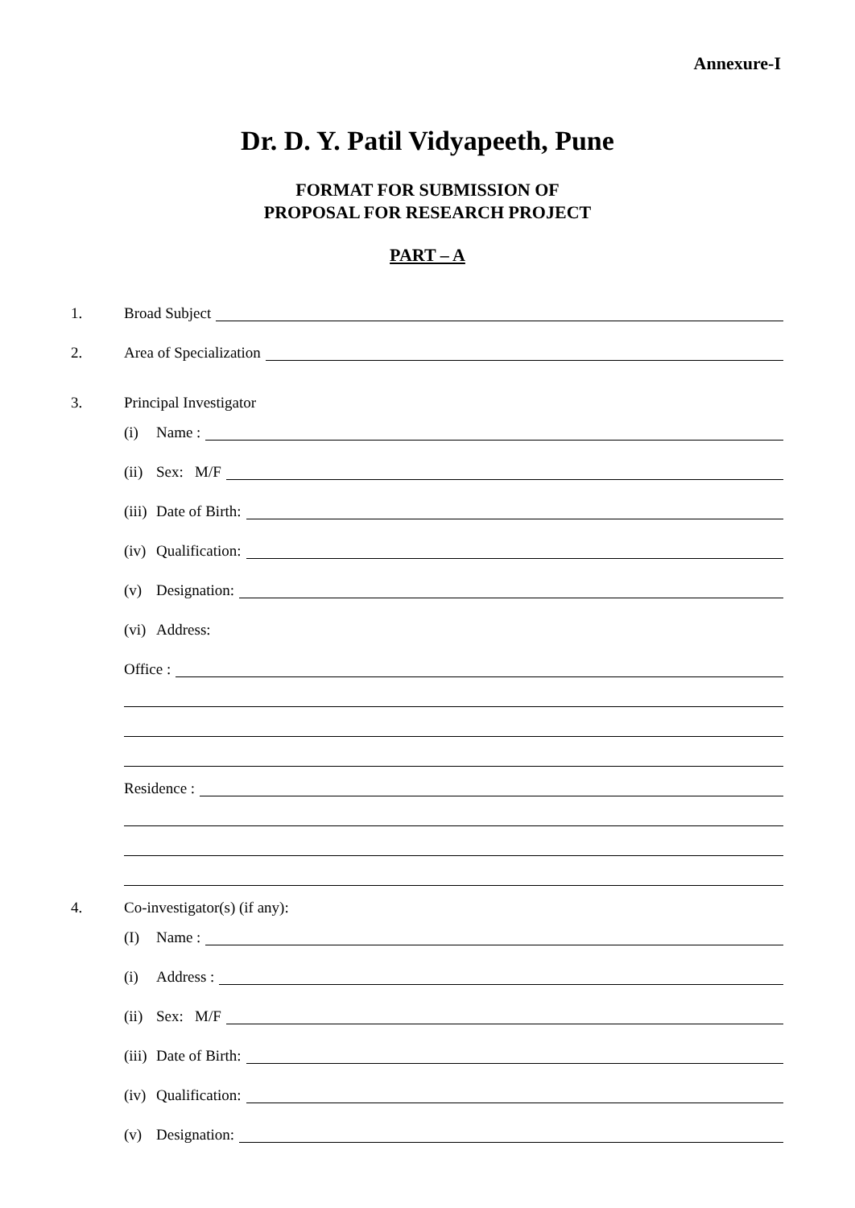Annexure-I
Dr. D. Y. Patil Vidyapeeth, Pune
FORMAT FOR SUBMISSION OF
PROPOSAL FOR RESEARCH PROJECT
PART – A
1. Broad Subject
2. Area of Specialization
3. Principal Investigator
(i) Name :
(ii) Sex: M/F
(iii) Date of Birth:
(iv) Qualification:
(v) Designation:
(vi) Address:
Office :
Residence :
4. Co-investigator(s) (if any):
(I) Name :
(i) Address :
(ii) Sex: M/F
(iii) Date of Birth:
(iv) Qualification:
(v) Designation: